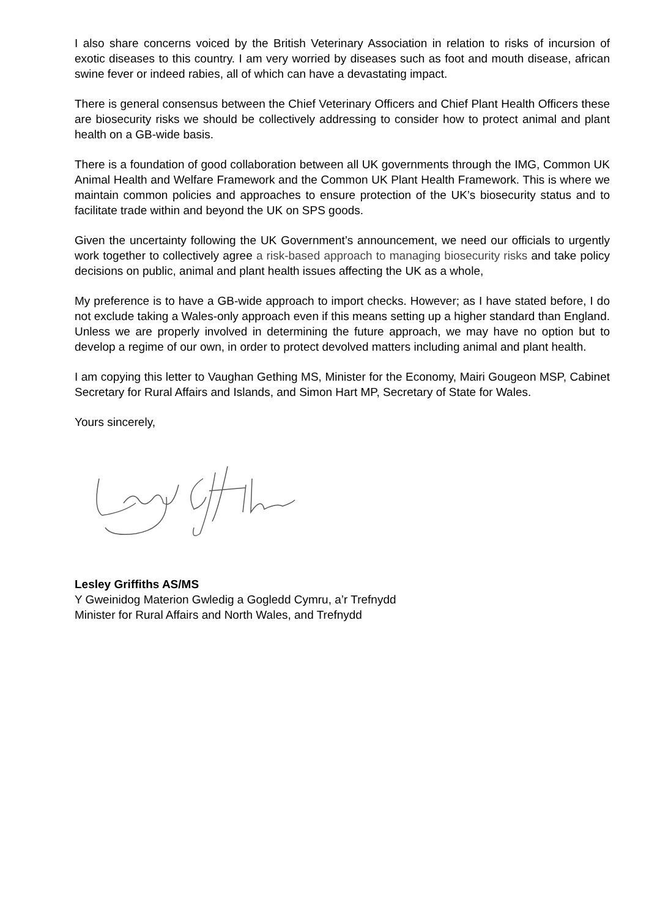I also share concerns voiced by the British Veterinary Association in relation to risks of incursion of exotic diseases to this country. I am very worried by diseases such as foot and mouth disease, african swine fever or indeed rabies, all of which can have a devastating impact.
There is general consensus between the Chief Veterinary Officers and Chief Plant Health Officers these are biosecurity risks we should be collectively addressing to consider how to protect animal and plant health on a GB-wide basis.
There is a foundation of good collaboration between all UK governments through the IMG, Common UK Animal Health and Welfare Framework and the Common UK Plant Health Framework. This is where we maintain common policies and approaches to ensure protection of the UK’s biosecurity status and to facilitate trade within and beyond the UK on SPS goods.
Given the uncertainty following the UK Government’s announcement, we need our officials to urgently work together to collectively agree a risk-based approach to managing biosecurity risks and take policy decisions on public, animal and plant health issues affecting the UK as a whole,
My preference is to have a GB-wide approach to import checks. However; as I have stated before, I do not exclude taking a Wales-only approach even if this means setting up a higher standard than England. Unless we are properly involved in determining the future approach, we may have no option but to develop a regime of our own, in order to protect devolved matters including animal and plant health.
I am copying this letter to Vaughan Gething MS, Minister for the Economy, Mairi Gougeon MSP, Cabinet Secretary for Rural Affairs and Islands, and Simon Hart MP, Secretary of State for Wales.
Yours sincerely,
Lesley Griffiths AS/MS
Y Gweinidog Materion Gwledig a Gogledd Cymru, a’r Trefnydd
Minister for Rural Affairs and North Wales, and Trefnydd